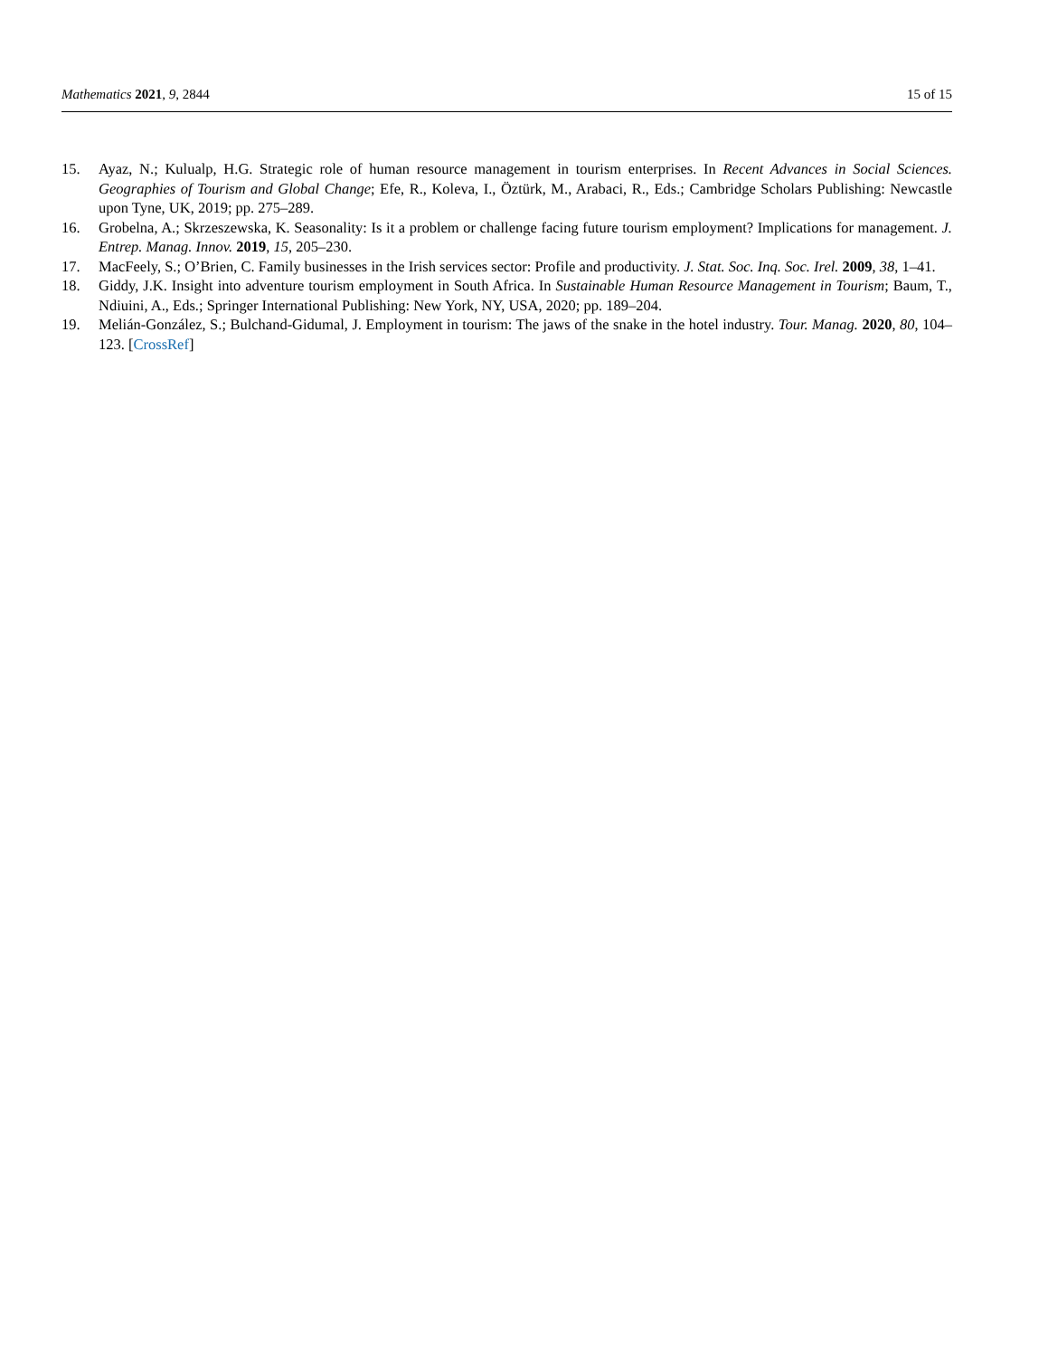Mathematics 2021, 9, 2844 15 of 15
15. Ayaz, N.; Kulualp, H.G. Strategic role of human resource management in tourism enterprises. In Recent Advances in Social Sciences. Geographies of Tourism and Global Change; Efe, R., Koleva, I., Öztürk, M., Arabaci, R., Eds.; Cambridge Scholars Publishing: Newcastle upon Tyne, UK, 2019; pp. 275–289.
16. Grobelna, A.; Skrzeszewska, K. Seasonality: Is it a problem or challenge facing future tourism employment? Implications for management. J. Entrep. Manag. Innov. 2019, 15, 205–230.
17. MacFeely, S.; O’Brien, C. Family businesses in the Irish services sector: Profile and productivity. J. Stat. Soc. Inq. Soc. Irel. 2009, 38, 1–41.
18. Giddy, J.K. Insight into adventure tourism employment in South Africa. In Sustainable Human Resource Management in Tourism; Baum, T., Ndiuini, A., Eds.; Springer International Publishing: New York, NY, USA, 2020; pp. 189–204.
19. Melián-González, S.; Bulchand-Gidumal, J. Employment in tourism: The jaws of the snake in the hotel industry. Tour. Manag. 2020, 80, 104–123. [CrossRef]